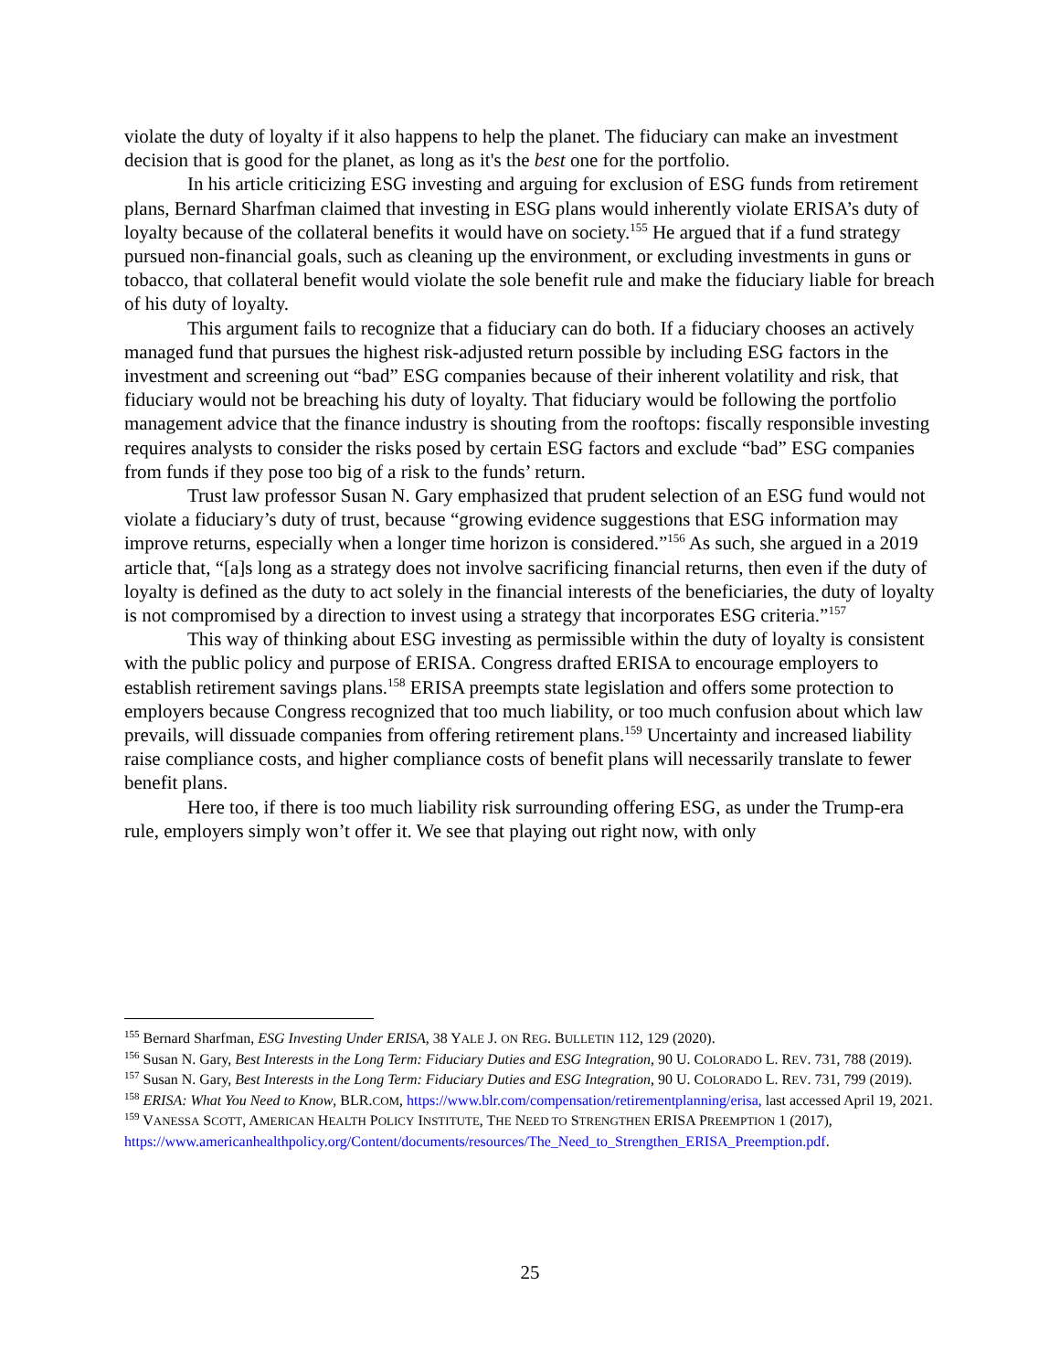violate the duty of loyalty if it also happens to help the planet. The fiduciary can make an investment decision that is good for the planet, as long as it's the best one for the portfolio.
In his article criticizing ESG investing and arguing for exclusion of ESG funds from retirement plans, Bernard Sharfman claimed that investing in ESG plans would inherently violate ERISA’s duty of loyalty because of the collateral benefits it would have on society.<sup>155</sup> He argued that if a fund strategy pursued non-financial goals, such as cleaning up the environment, or excluding investments in guns or tobacco, that collateral benefit would violate the sole benefit rule and make the fiduciary liable for breach of his duty of loyalty.
This argument fails to recognize that a fiduciary can do both. If a fiduciary chooses an actively managed fund that pursues the highest risk-adjusted return possible by including ESG factors in the investment and screening out “bad” ESG companies because of their inherent volatility and risk, that fiduciary would not be breaching his duty of loyalty. That fiduciary would be following the portfolio management advice that the finance industry is shouting from the rooftops: fiscally responsible investing requires analysts to consider the risks posed by certain ESG factors and exclude “bad” ESG companies from funds if they pose too big of a risk to the funds’ return.
Trust law professor Susan N. Gary emphasized that prudent selection of an ESG fund would not violate a fiduciary’s duty of trust, because “growing evidence suggestions that ESG information may improve returns, especially when a longer time horizon is considered.”<sup>156</sup> As such, she argued in a 2019 article that, “[a]s long as a strategy does not involve sacrificing financial returns, then even if the duty of loyalty is defined as the duty to act solely in the financial interests of the beneficiaries, the duty of loyalty is not compromised by a direction to invest using a strategy that incorporates ESG criteria.”<sup>157</sup>
This way of thinking about ESG investing as permissible within the duty of loyalty is consistent with the public policy and purpose of ERISA. Congress drafted ERISA to encourage employers to establish retirement savings plans.<sup>158</sup> ERISA preempts state legislation and offers some protection to employers because Congress recognized that too much liability, or too much confusion about which law prevails, will dissuade companies from offering retirement plans.<sup>159</sup> Uncertainty and increased liability raise compliance costs, and higher compliance costs of benefit plans will necessarily translate to fewer benefit plans.
Here too, if there is too much liability risk surrounding offering ESG, as under the Trump-era rule, employers simply won’t offer it. We see that playing out right now, with only
<sup>155</sup> Bernard Sharfman, ESG Investing Under ERISA, 38 YALE J. ON REG. BULLETIN 112, 129 (2020).
<sup>156</sup> Susan N. Gary, Best Interests in the Long Term: Fiduciary Duties and ESG Integration, 90 U. COLORADO L. REV. 731, 788 (2019).
<sup>157</sup> Susan N. Gary, Best Interests in the Long Term: Fiduciary Duties and ESG Integration, 90 U. COLORADO L. REV. 731, 799 (2019).
<sup>158</sup> ERISA: What You Need to Know, BLR.COM, https://www.blr.com/compensation/retirementplanning/erisa, last accessed April 19, 2021.
<sup>159</sup> VANESSA SCOTT, AMERICAN HEALTH POLICY INSTITUTE, THE NEED TO STRENGTHEN ERISA PREEMPTION 1 (2017),
https://www.americanhealthpolicy.org/Content/documents/resources/The_Need_to_Strengthen_ERISA_Preemption.pdf.
25